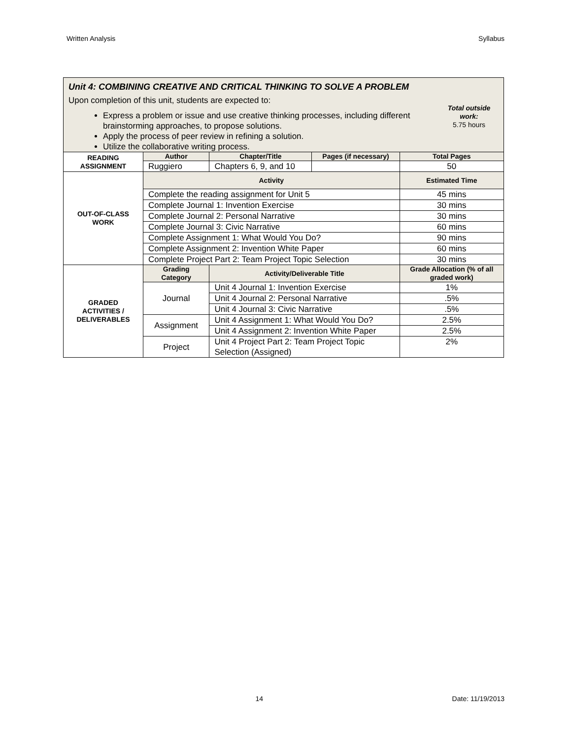Written Analysis Syllabus
| Unit 4: COMBINING CREATIVE AND CRITICAL THINKING TO SOLVE A PROBLEM Upon completion of this unit, students are expected to: Express a problem or issue and use creative thinking processes, including different brainstorming approaches, to propose solutions. Apply the process of peer review in refining a solution. Utilize the collaborative writing process. Total outside work: 5.75 hours | | | | |
| READING ASSIGNMENT | Author | Chapter/Title | Pages (if necessary) | Total Pages |
| | Ruggiero | Chapters 6, 9, and 10 | | 50 |
| OUT-OF-CLASS WORK | Activity | | | Estimated Time |
| | Complete the reading assignment for Unit 5 | | | 45 mins |
| | Complete Journal 1: Invention Exercise | | | 30 mins |
| | Complete Journal 2: Personal Narrative | | | 30 mins |
| | Complete Journal 3: Civic Narrative | | | 60 mins |
| | Complete Assignment 1: What Would You Do? | | | 90 mins |
| | Complete Assignment 2: Invention White Paper | | | 60 mins |
| | Complete Project Part 2: Team Project Topic Selection | | | 30 mins |
| GRADED ACTIVITIES / DELIVERABLES | Grading Category | Activity/Deliverable Title | | Grade Allocation (% of all graded work) |
| | Journal | Unit 4 Journal 1: Invention Exercise | | 1% |
| | | Unit 4 Journal 2: Personal Narrative | | .5% |
| | | Unit 4 Journal 3: Civic Narrative | | .5% |
| | Assignment | Unit 4 Assignment 1: What Would You Do? | | 2.5% |
| | | Unit 4 Assignment 2: Invention White Paper | | 2.5% |
| | Project | Unit 4 Project Part 2: Team Project Topic Selection (Assigned) | | 2% |
14 Date: 11/19/2013